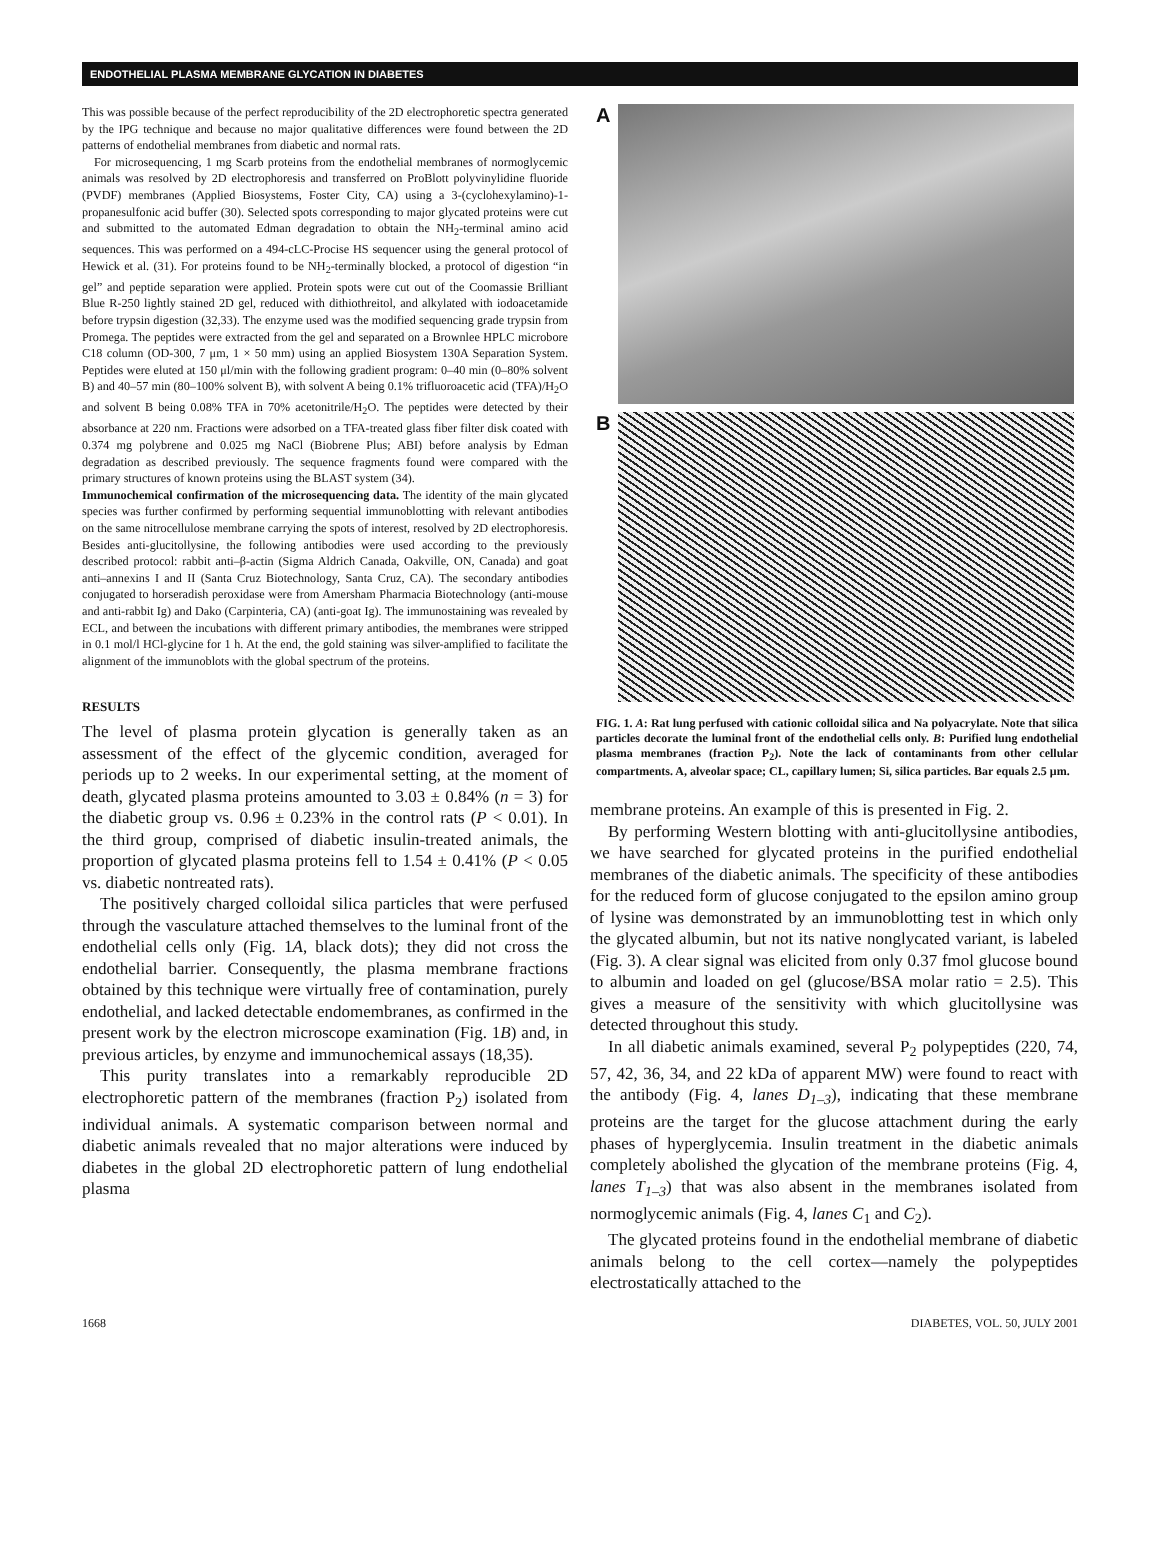ENDOTHELIAL PLASMA MEMBRANE GLYCATION IN DIABETES
This was possible because of the perfect reproducibility of the 2D electrophoretic spectra generated by the IPG technique and because no major qualitative differences were found between the 2D patterns of endothelial membranes from diabetic and normal rats.
For microsequencing, 1 mg Scarb proteins from the endothelial membranes of normoglycemic animals was resolved by 2D electrophoresis and transferred on ProBlott polyvinylidine fluoride (PVDF) membranes (Applied Biosystems, Foster City, CA) using a 3-(cyclohexylamino)-1-propanesulfonic acid buffer (30). Selected spots corresponding to major glycated proteins were cut and submitted to the automated Edman degradation to obtain the NH<sub>2</sub>-terminal amino acid sequences. This was performed on a 494-cLC-Procise HS sequencer using the general protocol of Hewick et al. (31). For proteins found to be NH<sub>2</sub>-terminally blocked, a protocol of digestion “in gel” and peptide separation were applied. Protein spots were cut out of the Coomassie Brilliant Blue R-250 lightly stained 2D gel, reduced with dithiothreitol, and alkylated with iodoacetamide before trypsin digestion (32,33). The enzyme used was the modified sequencing grade trypsin from Promega. The peptides were extracted from the gel and separated on a Brownlee HPLC microbore C18 column (OD-300, 7 μm, 1 × 50 mm) using an applied Biosystem 130A Separation System. Peptides were eluted at 150 μl/min with the following gradient program: 0–40 min (0–80% solvent B) and 40–57 min (80–100% solvent B), with solvent A being 0.1% trifluoroacetic acid (TFA)/H<sub>2</sub>O and solvent B being 0.08% TFA in 70% acetonitrile/H<sub>2</sub>O. The peptides were detected by their absorbance at 220 nm. Fractions were adsorbed on a TFA-treated glass fiber filter disk coated with 0.374 mg polybrene and 0.025 mg NaCl (Biobrene Plus; ABI) before analysis by Edman degradation as described previously. The sequence fragments found were compared with the primary structures of known proteins using the BLAST system (34).
Immunochemical confirmation of the microsequencing data. The identity of the main glycated species was further confirmed by performing sequential immunoblotting with relevant antibodies on the same nitrocellulose membrane carrying the spots of interest, resolved by 2D electrophoresis. Besides anti-glucitollysine, the following antibodies were used according to the previously described protocol: rabbit anti–β-actin (Sigma Aldrich Canada, Oakville, ON, Canada) and goat anti–annexins I and II (Santa Cruz Biotechnology, Santa Cruz, CA). The secondary antibodies conjugated to horseradish peroxidase were from Amersham Pharmacia Biotechnology (anti-mouse and anti-rabbit Ig) and Dako (Carpinteria, CA) (anti-goat Ig). The immunostaining was revealed by ECL, and between the incubations with different primary antibodies, the membranes were stripped in 0.1 mol/l HCl-glycine for 1 h. At the end, the gold staining was silver-amplified to facilitate the alignment of the immunoblots with the global spectrum of the proteins.
RESULTS
The level of plasma protein glycation is generally taken as an assessment of the effect of the glycemic condition, averaged for periods up to 2 weeks. In our experimental setting, at the moment of death, glycated plasma proteins amounted to 3.03 ± 0.84% (n = 3) for the diabetic group vs. 0.96 ± 0.23% in the control rats (P < 0.01). In the third group, comprised of diabetic insulin-treated animals, the proportion of glycated plasma proteins fell to 1.54 ± 0.41% (P < 0.05 vs. diabetic nontreated rats).
The positively charged colloidal silica particles that were perfused through the vasculature attached themselves to the luminal front of the endothelial cells only (Fig. 1A, black dots); they did not cross the endothelial barrier. Consequently, the plasma membrane fractions obtained by this technique were virtually free of contamination, purely endothelial, and lacked detectable endomembranes, as confirmed in the present work by the electron microscope examination (Fig. 1B) and, in previous articles, by enzyme and immunochemical assays (18,35).
This purity translates into a remarkably reproducible 2D electrophoretic pattern of the membranes (fraction P<sub>2</sub>) isolated from individual animals. A systematic comparison between normal and diabetic animals revealed that no major alterations were induced by diabetes in the global 2D electrophoretic pattern of lung endothelial plasma
A
B
FIG. 1. A: Rat lung perfused with cationic colloidal silica and Na polyacrylate. Note that silica particles decorate the luminal front of the endothelial cells only. B: Purified lung endothelial plasma membranes (fraction P<sub>2</sub>). Note the lack of contaminants from other cellular compartments. A, alveolar space; CL, capillary lumen; Si, silica particles. Bar equals 2.5 μm.
membrane proteins. An example of this is presented in Fig. 2.
By performing Western blotting with anti-glucitollysine antibodies, we have searched for glycated proteins in the purified endothelial membranes of the diabetic animals. The specificity of these antibodies for the reduced form of glucose conjugated to the epsilon amino group of lysine was demonstrated by an immunoblotting test in which only the glycated albumin, but not its native nonglycated variant, is labeled (Fig. 3). A clear signal was elicited from only 0.37 fmol glucose bound to albumin and loaded on gel (glucose/BSA molar ratio = 2.5). This gives a measure of the sensitivity with which glucitollysine was detected throughout this study.
In all diabetic animals examined, several P<sub>2</sub> polypeptides (220, 74, 57, 42, 36, 34, and 22 kDa of apparent MW) were found to react with the antibody (Fig. 4, lanes D<sub>1–3</sub>), indicating that these membrane proteins are the target for the glucose attachment during the early phases of hyperglycemia. Insulin treatment in the diabetic animals completely abolished the glycation of the membrane proteins (Fig. 4, lanes T<sub>1–3</sub>) that was also absent in the membranes isolated from normoglycemic animals (Fig. 4, lanes C<sub>1</sub> and C<sub>2</sub>).
The glycated proteins found in the endothelial membrane of diabetic animals belong to the cell cortex—namely the polypeptides electrostatically attached to the
1668 DIABETES, VOL. 50, JULY 2001